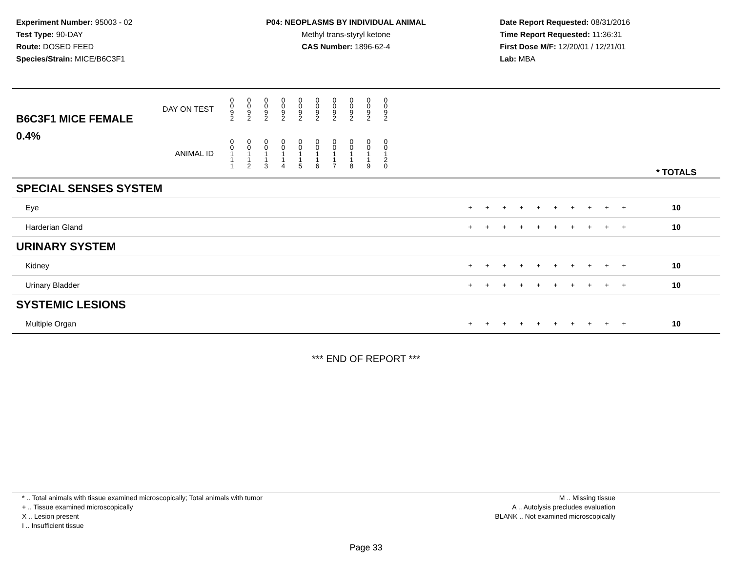Experiment Number: 95003 - 02
Test Type: 90-DAY
Route: DOSED FEED
Species/Strain: MICE/B6C3F1
P04: NEOPLASMS BY INDIVIDUAL ANIMAL
Methyl trans-styryl ketone
CAS Number: 1896-62-4
Date Report Requested: 08/31/2016
Time Report Requested: 11:36:31
First Dose M/F: 12/20/01 / 12/21/01
Lab: MBA
| B6C3F1 MICE FEMALE | DAY ON TEST | 0 0 9 2 | 0 0 9 2 | 0 0 9 2 | 0 0 9 2 | 0 0 9 2 | 0 0 9 2 | 0 0 9 2 | 0 0 9 2 | 0 0 9 2 | 0 0 9 2 | | |
| 0.4% | ANIMAL ID | 0 0 1 1 1 | 0 0 1 1 2 | 0 0 1 1 3 | 0 0 1 1 4 | 0 0 1 1 5 | 0 0 1 1 6 | 0 0 1 1 7 | 0 0 1 1 8 | 0 0 1 1 9 | 0 0 1 2 0 | | * TOTALS |
| SPECIAL SENSES SYSTEM | | | | | | | | | | | | |
| Eye | + | + | + | + | + | + | + | + | + | + | | 10 |
| Harderian Gland | + | + | + | + | + | + | + | + | + | + | | 10 |
| URINARY SYSTEM | | | | | | | | | | | | |
| Kidney | + | + | + | + | + | + | + | + | + | + | | 10 |
| Urinary Bladder | + | + | + | + | + | + | + | + | + | + | | 10 |
| SYSTEMIC LESIONS | | | | | | | | | | | | |
| Multiple Organ | + | + | + | + | + | + | + | + | + | + | | 10 |
*** END OF REPORT ***
* .. Total animals with tissue examined microscopically; Total animals with tumor
+ .. Tissue examined microscopically
X .. Lesion present
I .. Insufficient tissue
M .. Missing tissue
A .. Autolysis precludes evaluation
BLANK .. Not examined microscopically
Page 33